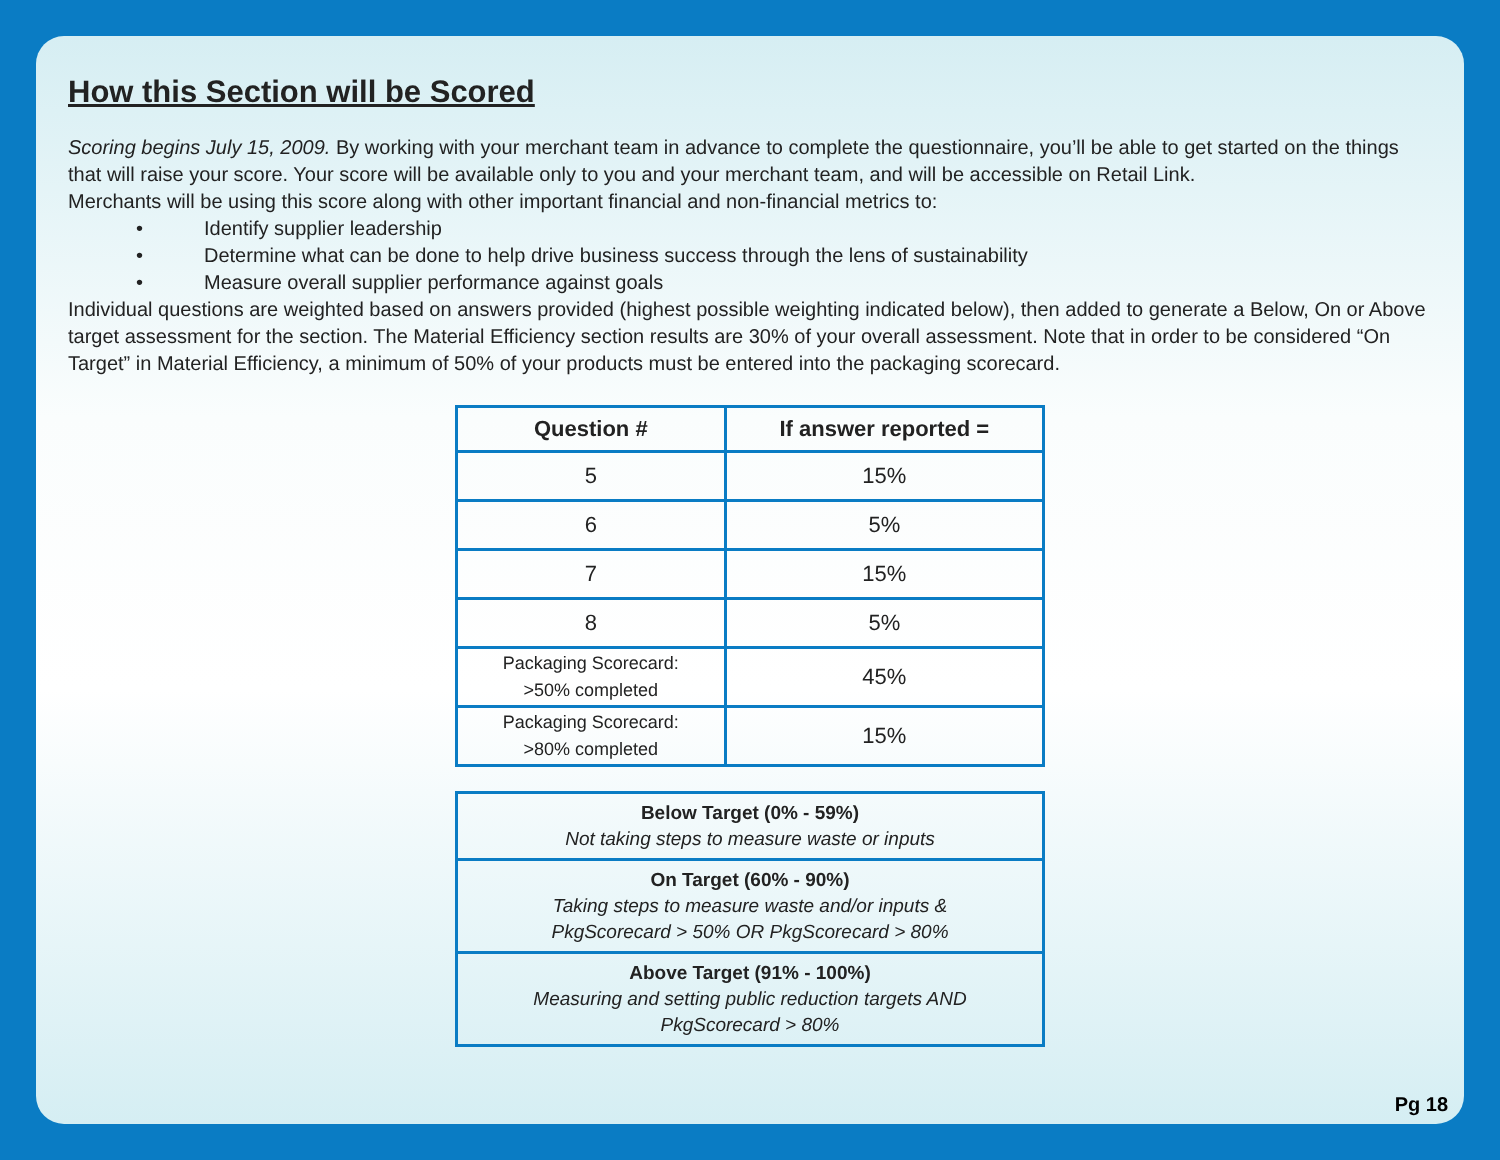How this Section will be Scored
Scoring begins July 15, 2009. By working with your merchant team in advance to complete the questionnaire, you’ll be able to get started on the things that will raise your score. Your score will be available only to you and your merchant team, and will be accessible on Retail Link.
Merchants will be using this score along with other important financial and non-financial metrics to:
• Identify supplier leadership
• Determine what can be done to help drive business success through the lens of sustainability
• Measure overall supplier performance against goals
Individual questions are weighted based on answers provided (highest possible weighting indicated below), then added to generate a Below, On or Above target assessment for the section. The Material Efficiency section results are 30% of your overall assessment. Note that in order to be considered “On Target” in Material Efficiency, a minimum of 50% of your products must be entered into the packaging scorecard.
| Question # | If answer reported = |
| --- | --- |
| 5 | 15% |
| 6 | 5% |
| 7 | 15% |
| 8 | 5% |
| Packaging Scorecard: >50% completed | 45% |
| Packaging Scorecard: >80% completed | 15% |
| Below Target (0% - 59%) Not taking steps to measure waste or inputs |
| On Target (60% - 90%) Taking steps to measure waste and/or inputs & PkgScorecard > 50% OR PkgScorecard > 80% |
| Above Target (91% - 100%) Measuring and setting public reduction targets AND PkgScorecard > 80% |
Pg 18